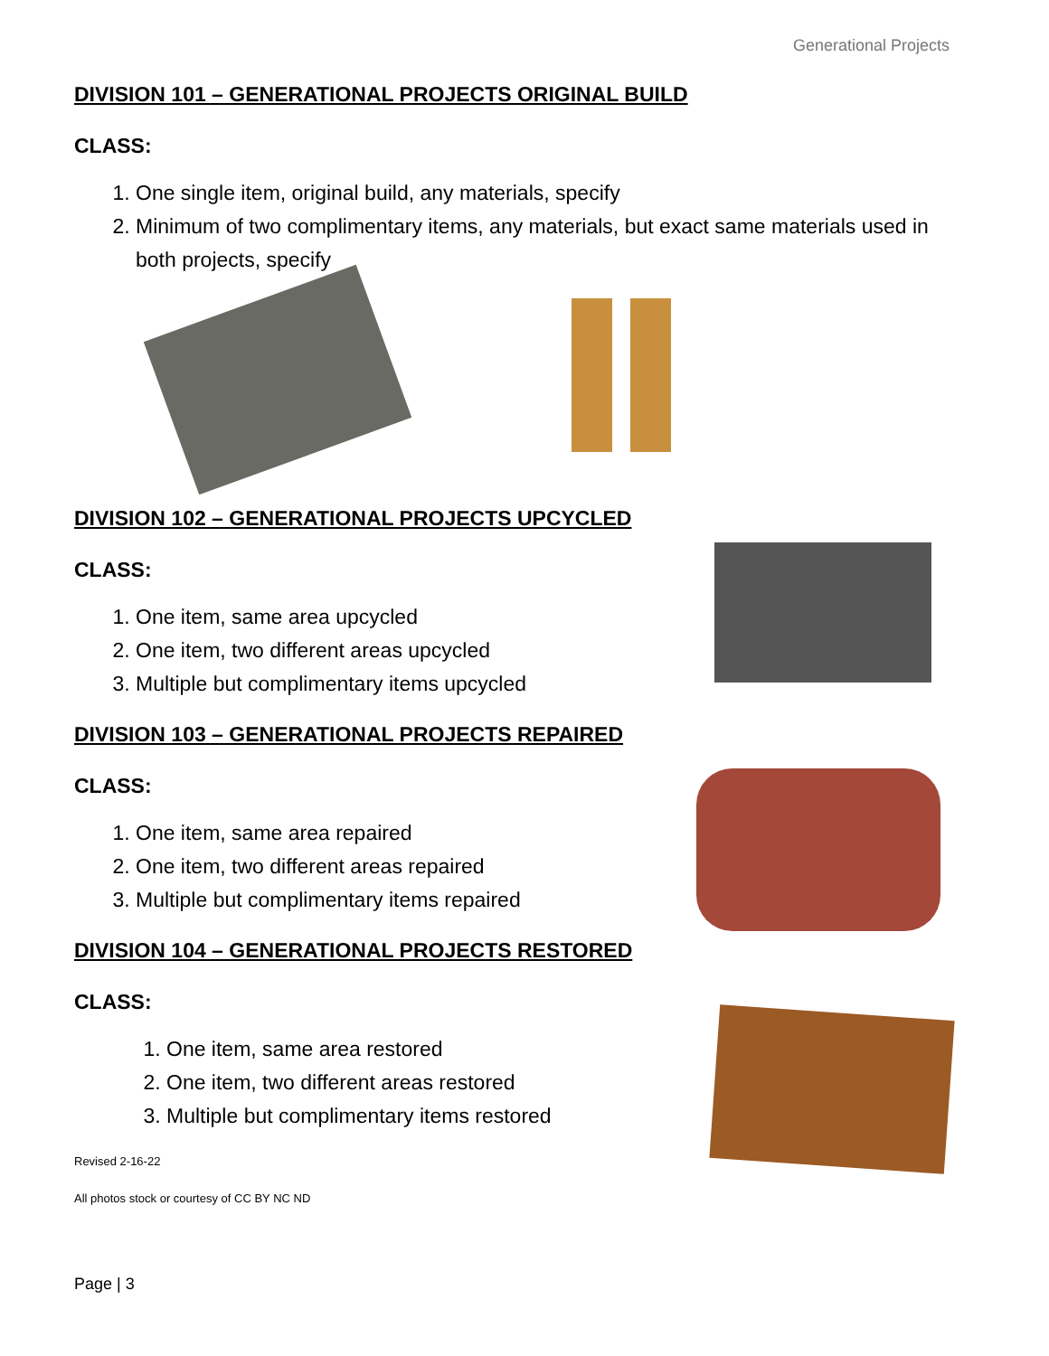Generational Projects
DIVISION 101 – GENERATIONAL PROJECTS ORIGINAL BUILD
CLASS:
1. One single item, original build, any materials, specify
2. Minimum of two complimentary items, any materials, but exact same materials used in both projects, specify
DIVISION 102 – GENERATIONAL PROJECTS UPCYCLED
CLASS:
1. One item, same area upcycled
2. One item, two different areas upcycled
3. Multiple but complimentary items upcycled
DIVISION 103 – GENERATIONAL PROJECTS REPAIRED
CLASS:
1. One item, same area repaired
2. One item, two different areas repaired
3. Multiple but complimentary items repaired
DIVISION 104 – GENERATIONAL PROJECTS RESTORED
CLASS:
1. One item, same area restored
2. One item, two different areas restored
3. Multiple but complimentary items restored
Revised 2-16-22
All photos stock or courtesy of CC BY NC ND
Page | 3